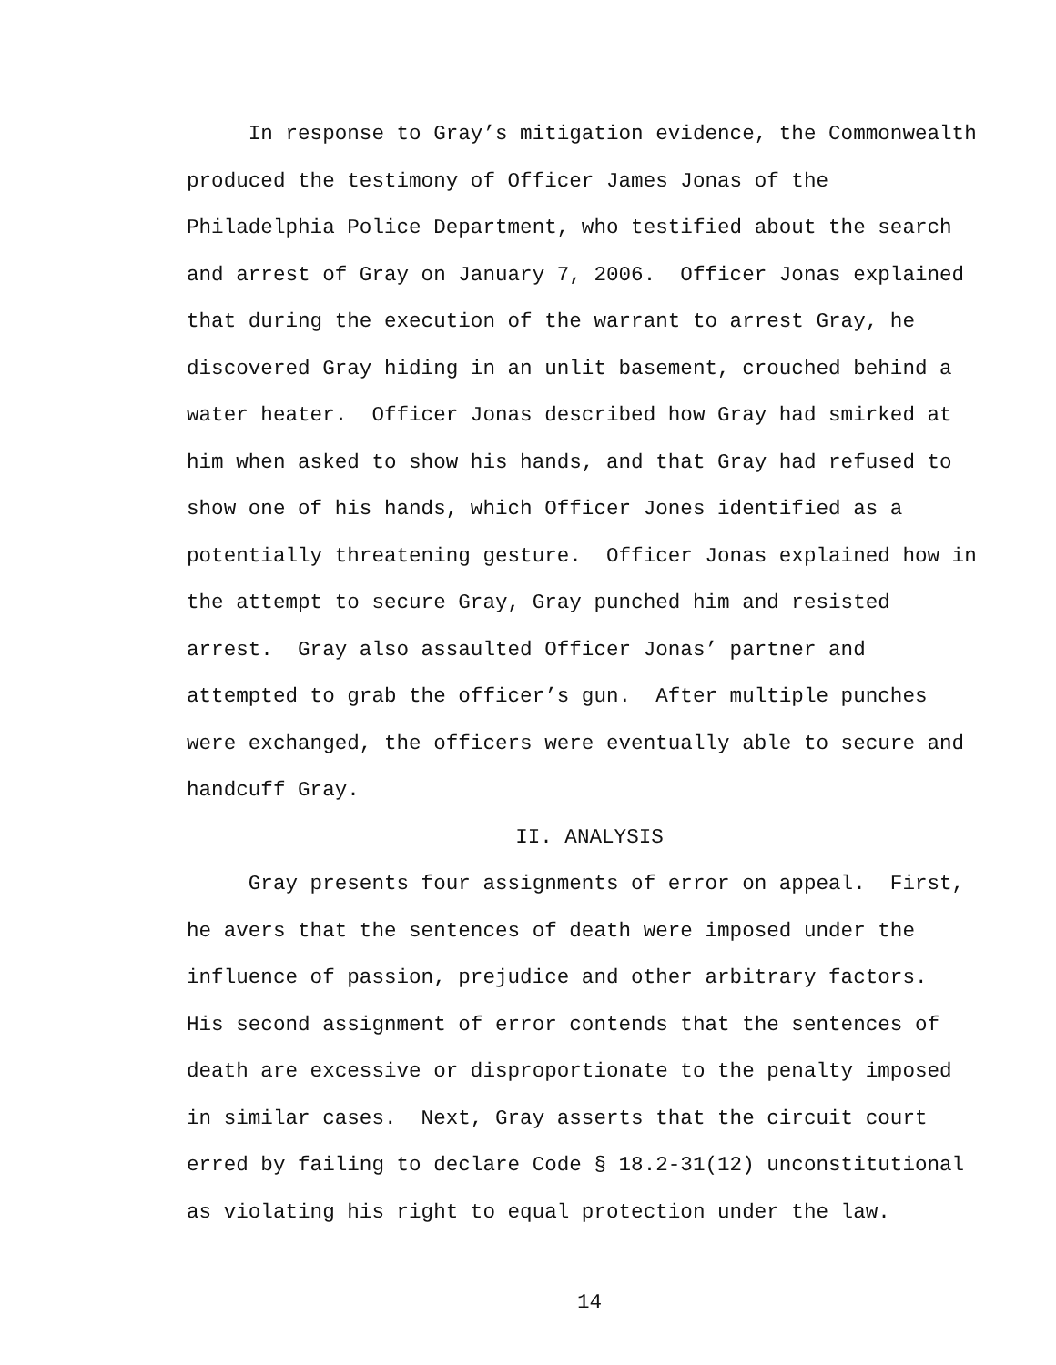In response to Gray’s mitigation evidence, the Commonwealth produced the testimony of Officer James Jonas of the Philadelphia Police Department, who testified about the search and arrest of Gray on January 7, 2006. Officer Jonas explained that during the execution of the warrant to arrest Gray, he discovered Gray hiding in an unlit basement, crouched behind a water heater. Officer Jonas described how Gray had smirked at him when asked to show his hands, and that Gray had refused to show one of his hands, which Officer Jones identified as a potentially threatening gesture. Officer Jonas explained how in the attempt to secure Gray, Gray punched him and resisted arrest. Gray also assaulted Officer Jonas’ partner and attempted to grab the officer’s gun. After multiple punches were exchanged, the officers were eventually able to secure and handcuff Gray.
II. ANALYSIS
Gray presents four assignments of error on appeal. First, he avers that the sentences of death were imposed under the influence of passion, prejudice and other arbitrary factors. His second assignment of error contends that the sentences of death are excessive or disproportionate to the penalty imposed in similar cases. Next, Gray asserts that the circuit court erred by failing to declare Code § 18.2-31(12) unconstitutional as violating his right to equal protection under the law.
14